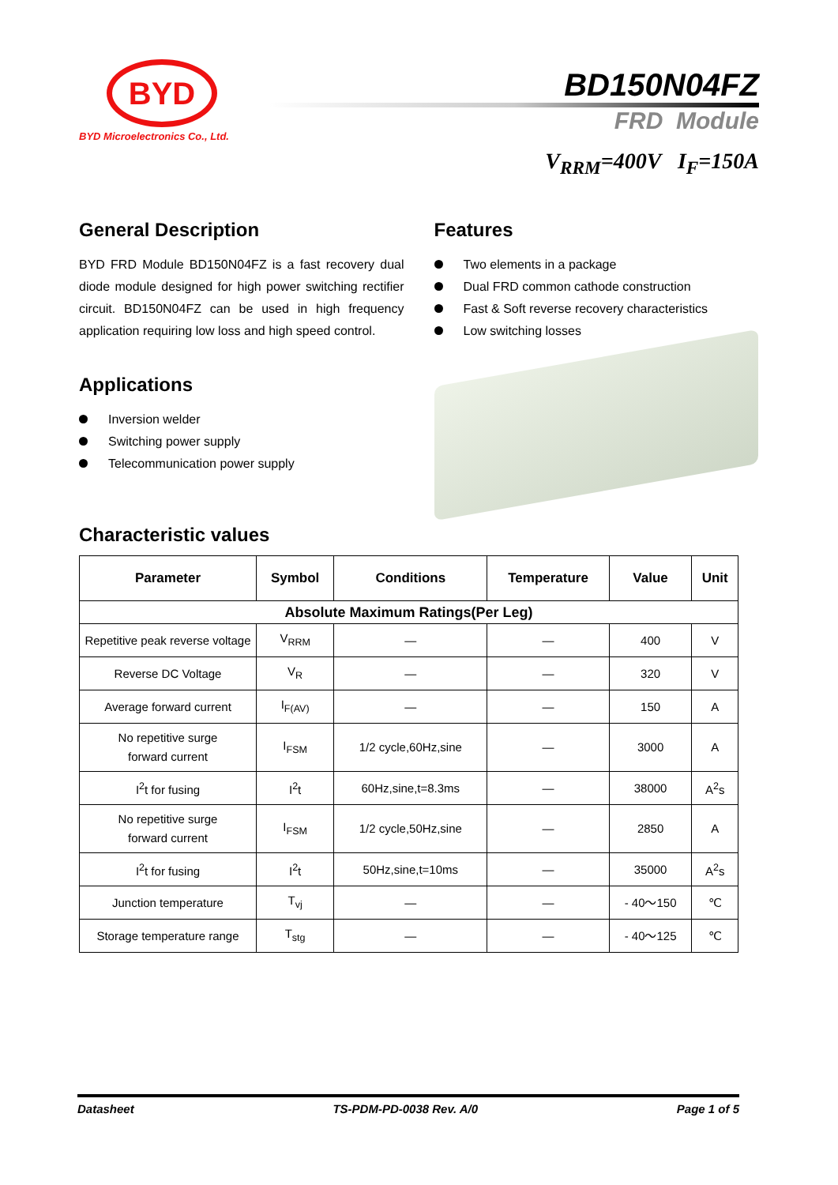BYD
BYD Microelectronics Co., Ltd.
BD150N04FZ
FRD Module
V<sub>RRM</sub>=400V I<sub>F</sub>=150A
General Description
BYD FRD Module BD150N04FZ is a fast recovery dual diode module designed for high power switching rectifier circuit. BD150N04FZ can be used in high frequency application requiring low loss and high speed control.
Applications
Inversion welder
Switching power supply
Telecommunication power supply
Features
Two elements in a package
Dual FRD common cathode construction
Fast & Soft reverse recovery characteristics
Low switching losses
Characteristic values
| Parameter | Symbol | Conditions | Temperature | Value | Unit |
| --- | --- | --- | --- | --- | --- |
| Absolute Maximum Ratings(Per Leg) | | | | | |
| Repetitive peak reverse voltage | V<sub>RRM</sub> | — | — | 400 | V |
| Reverse DC Voltage | V<sub>R</sub> | — | — | 320 | V |
| Average forward current | I<sub>F(AV)</sub> | — | — | 150 | A |
| No repetitive surge forward current | I<sub>FSM</sub> | 1/2 cycle,60Hz,sine | — | 3000 | A |
| I<sup>2</sup>t for fusing | I<sup>2</sup>t | 60Hz,sine,t=8.3ms | — | 38000 | A<sup>2</sup>s |
| No repetitive surge forward current | I<sub>FSM</sub> | 1/2 cycle,50Hz,sine | — | 2850 | A |
| I<sup>2</sup>t for fusing | I<sup>2</sup>t | 50Hz,sine,t=10ms | — | 35000 | A<sup>2</sup>s |
| Junction temperature | T<sub>vj</sub> | — | — | - 40～150 | ℃ |
| Storage temperature range | T<sub>stg</sub> | — | — | - 40～125 | ℃ |
Datasheet TS-PDM-PD-0038 Rev. A/0 Page 1 of 5